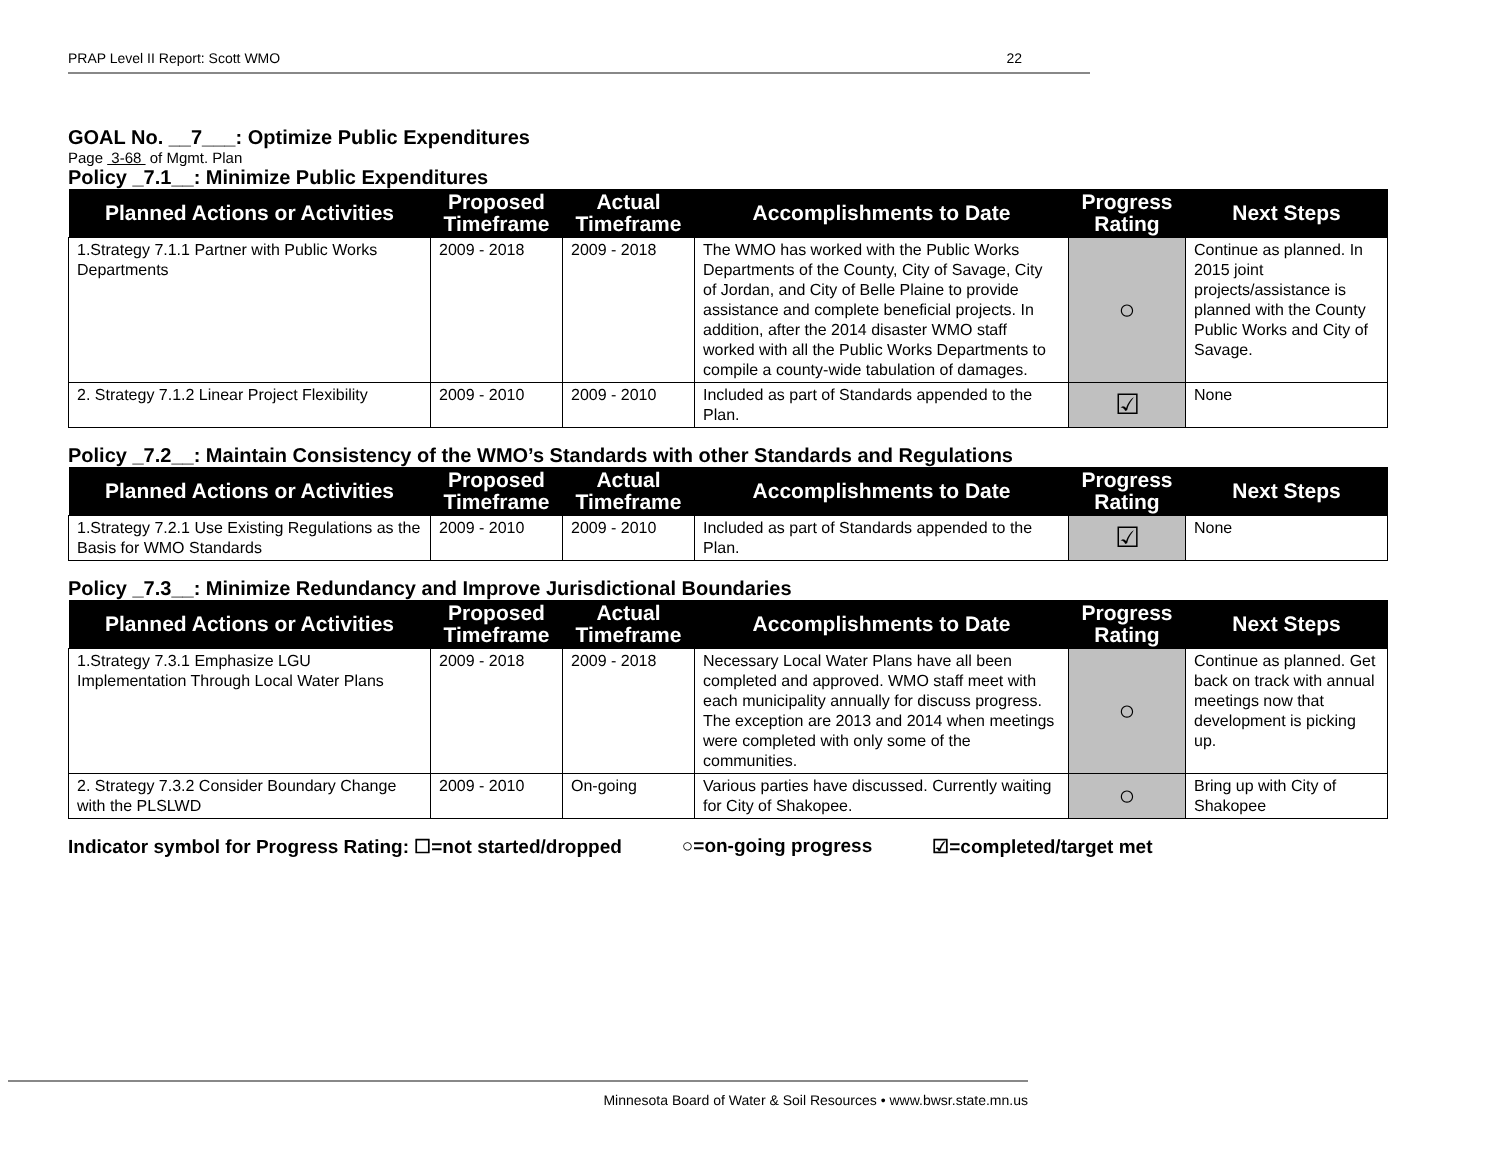PRAP Level II Report: Scott WMO 22
GOAL No. __7___: Optimize Public Expenditures
Page 3-68 of Mgmt. Plan
Policy _7.1__: Minimize Public Expenditures
| Planned Actions or Activities | Proposed Timeframe | Actual Timeframe | Accomplishments to Date | Progress Rating | Next Steps |
| --- | --- | --- | --- | --- | --- |
| 1.Strategy 7.1.1 Partner with Public Works Departments | 2009 - 2018 | 2009 - 2018 | The WMO has worked with the Public Works Departments of the County, City of Savage, City of Jordan, and City of Belle Plaine to provide assistance and complete beneficial projects. In addition, after the 2014 disaster WMO staff worked with all the Public Works Departments to compile a county-wide tabulation of damages. | ○ | Continue as planned. In 2015 joint projects/assistance is planned with the County Public Works and City of Savage. |
| 2. Strategy 7.1.2 Linear Project Flexibility | 2009 - 2010 | 2009 - 2010 | Included as part of Standards appended to the Plan. | ☑ | None |
Policy _7.2__: Maintain Consistency of the WMO’s Standards with other Standards and Regulations
| Planned Actions or Activities | Proposed Timeframe | Actual Timeframe | Accomplishments to Date | Progress Rating | Next Steps |
| --- | --- | --- | --- | --- | --- |
| 1.Strategy 7.2.1 Use Existing Regulations as the Basis for WMO Standards | 2009 - 2010 | 2009 - 2010 | Included as part of Standards appended to the Plan. | ☑ | None |
Policy _7.3__: Minimize Redundancy and Improve Jurisdictional Boundaries
| Planned Actions or Activities | Proposed Timeframe | Actual Timeframe | Accomplishments to Date | Progress Rating | Next Steps |
| --- | --- | --- | --- | --- | --- |
| 1.Strategy 7.3.1 Emphasize LGU Implementation Through Local Water Plans | 2009 - 2018 | 2009 - 2018 | Necessary Local Water Plans have all been completed and approved. WMO staff meet with each municipality annually for discuss progress. The exception are 2013 and 2014 when meetings were completed with only some of the communities. | ○ | Continue as planned. Get back on track with annual meetings now that development is picking up. |
| 2. Strategy 7.3.2 Consider Boundary Change with the PLSLWD | 2009 - 2010 | On-going | Various parties have discussed. Currently waiting for City of Shakopee. | ○ | Bring up with City of Shakopee |
Indicator symbol for Progress Rating: ☐=not started/dropped ○=on-going progress ☑=completed/target met
Minnesota Board of Water & Soil Resources • www.bwsr.state.mn.us